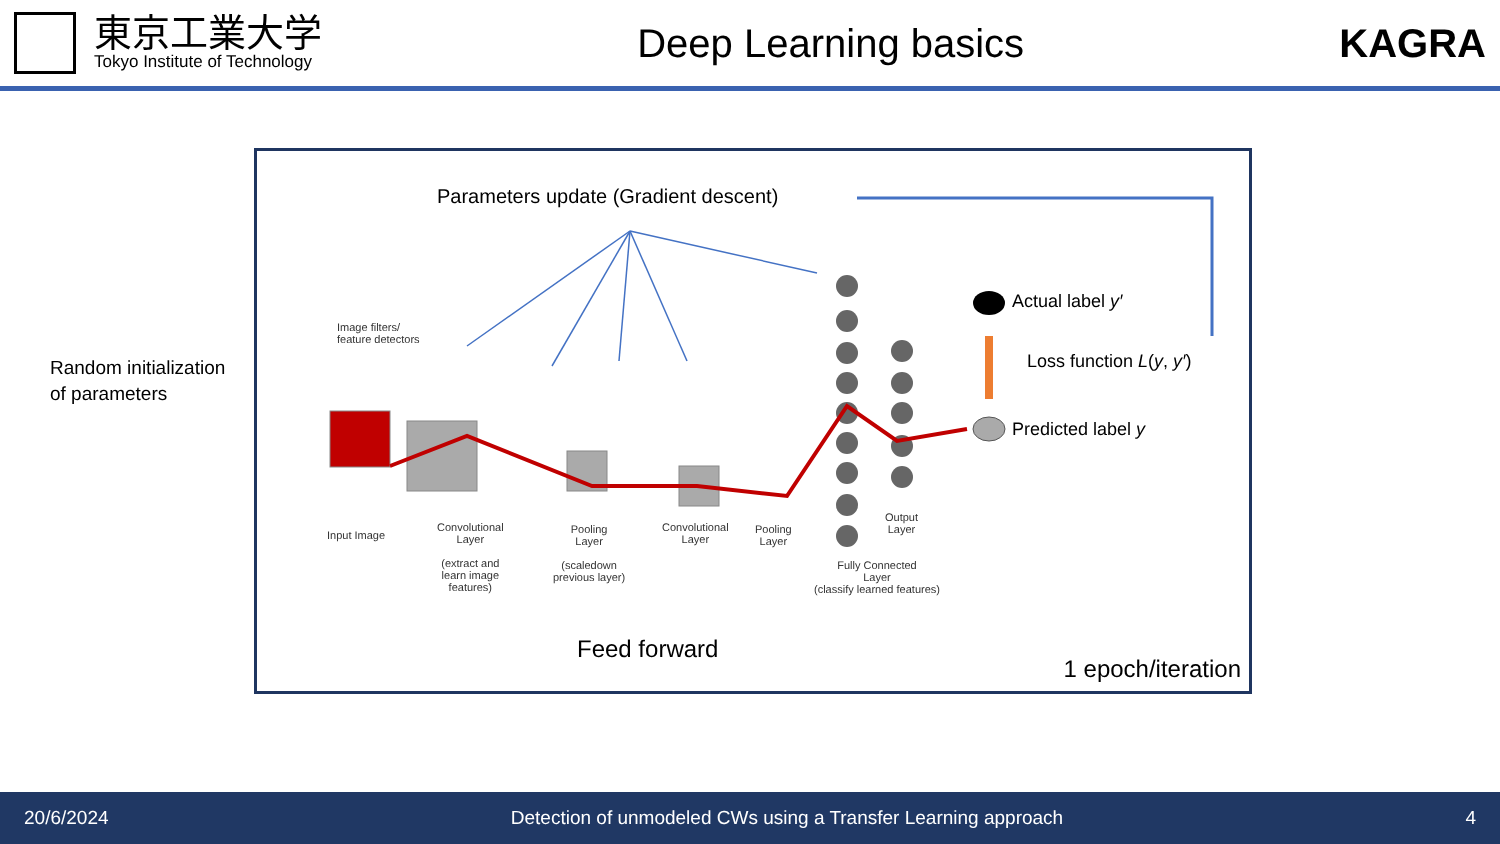東京工業大学
Tokyo Institute of Technology
Deep Learning basics KAGRA
Random initialization
of parameters
Parameters update (Gradient descent)
Image filters/
feature detectors
Input Image
Convolutional
Layer
(extract and
learn image
features)
Pooling
Layer
(scaledown
previous layer)
Convolutional
Layer
Pooling
Layer
Fully Connected
Layer
(classify learned features)
Output
Layer
Actual label y′
Loss function L(y, y′)
Predicted label y
Feed forward
1 epoch/iteration
20/6/2024 Detection of unmodeled CWs using a Transfer Learning approach 4